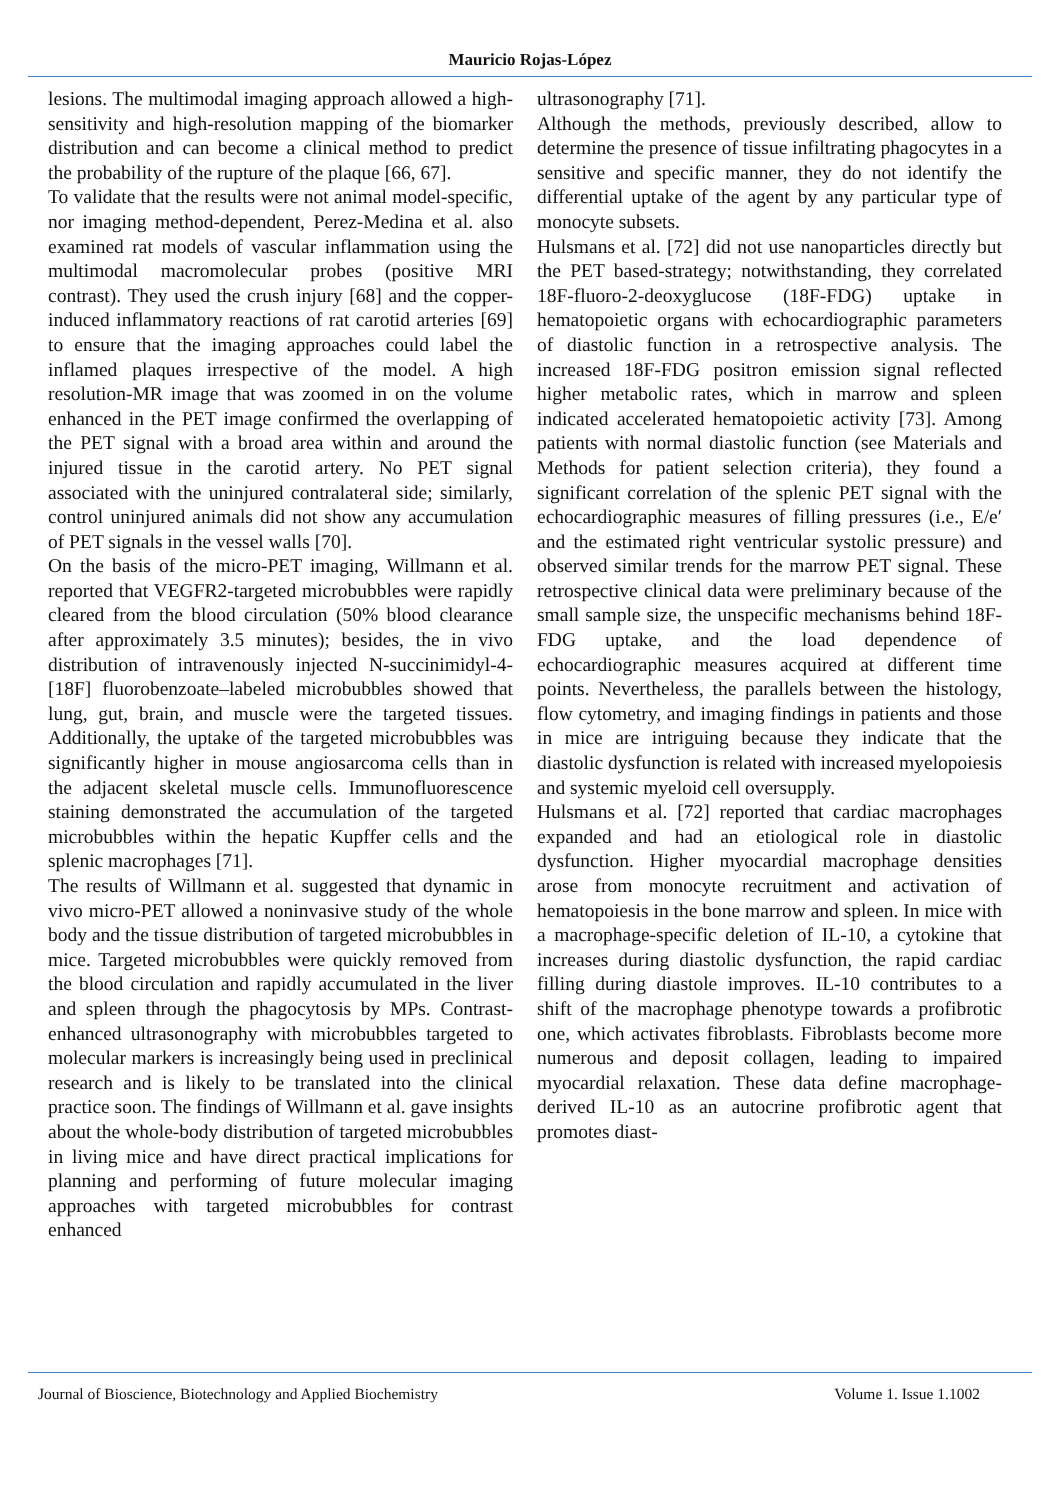Mauricio Rojas-López
lesions. The multimodal imaging approach allowed a high-sensitivity and high-resolution mapping of the biomarker distribution and can become a clinical method to predict the probability of the rupture of the plaque [66, 67].
To validate that the results were not animal model-specific, nor imaging method-dependent, Perez-Medina et al. also examined rat models of vascular inflammation using the multimodal macromolecular probes (positive MRI contrast). They used the crush injury [68] and the copper-induced inflammatory reactions of rat carotid arteries [69] to ensure that the imaging approaches could label the inflamed plaques irrespective of the model. A high resolution-MR image that was zoomed in on the volume enhanced in the PET image confirmed the overlapping of the PET signal with a broad area within and around the injured tissue in the carotid artery. No PET signal associated with the uninjured contralateral side; similarly, control uninjured animals did not show any accumulation of PET signals in the vessel walls [70].
On the basis of the micro-PET imaging, Willmann et al. reported that VEGFR2-targeted microbubbles were rapidly cleared from the blood circulation (50% blood clearance after approximately 3.5 minutes); besides, the in vivo distribution of intravenously injected N-succinimidyl-4-[18F] fluorobenzoate–labeled microbubbles showed that lung, gut, brain, and muscle were the targeted tissues. Additionally, the uptake of the targeted microbubbles was significantly higher in mouse angiosarcoma cells than in the adjacent skeletal muscle cells. Immunofluorescence staining demonstrated the accumulation of the targeted microbubbles within the hepatic Kupffer cells and the splenic macrophages [71].
The results of Willmann et al. suggested that dynamic in vivo micro-PET allowed a noninvasive study of the whole body and the tissue distribution of targeted microbubbles in mice. Targeted microbubbles were quickly removed from the blood circulation and rapidly accumulated in the liver and spleen through the phagocytosis by MPs. Contrast-enhanced ultrasonography with microbubbles targeted to molecular markers is increasingly being used in preclinical research and is likely to be translated into the clinical practice soon. The findings of Willmann et al. gave insights about the whole-body distribution of targeted microbubbles in living mice and have direct practical implications for planning and performing of future molecular imaging approaches with targeted microbubbles for contrast enhanced
ultrasonography [71].
Although the methods, previously described, allow to determine the presence of tissue infiltrating phagocytes in a sensitive and specific manner, they do not identify the differential uptake of the agent by any particular type of monocyte subsets.
Hulsmans et al. [72] did not use nanoparticles directly but the PET based-strategy; notwithstanding, they correlated 18F-fluoro-2-deoxyglucose (18F-FDG) uptake in hematopoietic organs with echocardiographic parameters of diastolic function in a retrospective analysis. The increased 18F-FDG positron emission signal reflected higher metabolic rates, which in marrow and spleen indicated accelerated hematopoietic activity [73]. Among patients with normal diastolic function (see Materials and Methods for patient selection criteria), they found a significant correlation of the splenic PET signal with the echocardiographic measures of filling pressures (i.e., E/e′ and the estimated right ventricular systolic pressure) and observed similar trends for the marrow PET signal. These retrospective clinical data were preliminary because of the small sample size, the unspecific mechanisms behind 18F-FDG uptake, and the load dependence of echocardiographic measures acquired at different time points. Nevertheless, the parallels between the histology, flow cytometry, and imaging findings in patients and those in mice are intriguing because they indicate that the diastolic dysfunction is related with increased myelopoiesis and systemic myeloid cell oversupply.
Hulsmans et al. [72] reported that cardiac macrophages expanded and had an etiological role in diastolic dysfunction. Higher myocardial macrophage densities arose from monocyte recruitment and activation of hematopoiesis in the bone marrow and spleen. In mice with a macrophage-specific deletion of IL-10, a cytokine that increases during diastolic dysfunction, the rapid cardiac filling during diastole improves. IL-10 contributes to a shift of the macrophage phenotype towards a profibrotic one, which activates fibroblasts. Fibroblasts become more numerous and deposit collagen, leading to impaired myocardial relaxation. These data define macrophage-derived IL-10 as an autocrine profibrotic agent that promotes diast-
Journal of Bioscience, Biotechnology and Applied Biochemistry Volume 1. Issue 1.1002